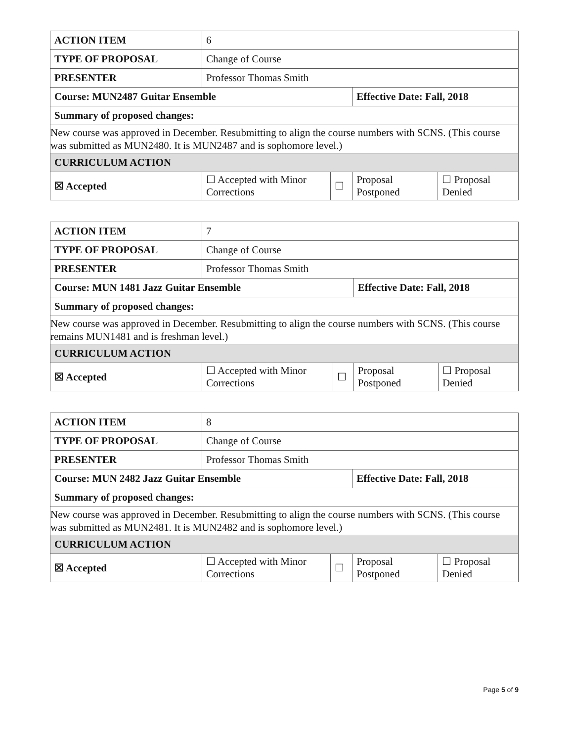| ACTION ITEM | 6 | | | |
| TYPE OF PROPOSAL | Change of Course | | | |
| PRESENTER | Professor Thomas Smith | | | |
| Course: MUN2487 Guitar Ensemble | | | Effective Date: Fall, 2018 | |
| Summary of proposed changes: | | | | |
| New course was approved in December. Resubmitting to align the course numbers with SCNS. (This course was submitted as MUN2480. It is MUN2487 and is sophomore level.) | | | | |
| CURRICULUM ACTION | | | | |
| ☒ Accepted | ☐ Accepted with Minor Corrections | ☐ | Proposal Postponed | ☐ Proposal Denied |
| ACTION ITEM | 7 | | | |
| TYPE OF PROPOSAL | Change of Course | | | |
| PRESENTER | Professor Thomas Smith | | | |
| Course: MUN 1481 Jazz Guitar Ensemble | | | Effective Date: Fall, 2018 | |
| Summary of proposed changes: | | | | |
| New course was approved in December. Resubmitting to align the course numbers with SCNS. (This course remains MUN1481 and is freshman level.) | | | | |
| CURRICULUM ACTION | | | | |
| ☒ Accepted | ☐ Accepted with Minor Corrections | ☐ | Proposal Postponed | ☐ Proposal Denied |
| ACTION ITEM | 8 | | | |
| TYPE OF PROPOSAL | Change of Course | | | |
| PRESENTER | Professor Thomas Smith | | | |
| Course: MUN 2482 Jazz Guitar Ensemble | | | Effective Date: Fall, 2018 | |
| Summary of proposed changes: | | | | |
| New course was approved in December. Resubmitting to align the course numbers with SCNS. (This course was submitted as MUN2481. It is MUN2482 and is sophomore level.) | | | | |
| CURRICULUM ACTION | | | | |
| ☒ Accepted | ☐ Accepted with Minor Corrections | ☐ | Proposal Postponed | ☐ Proposal Denied |
Page 5 of 9